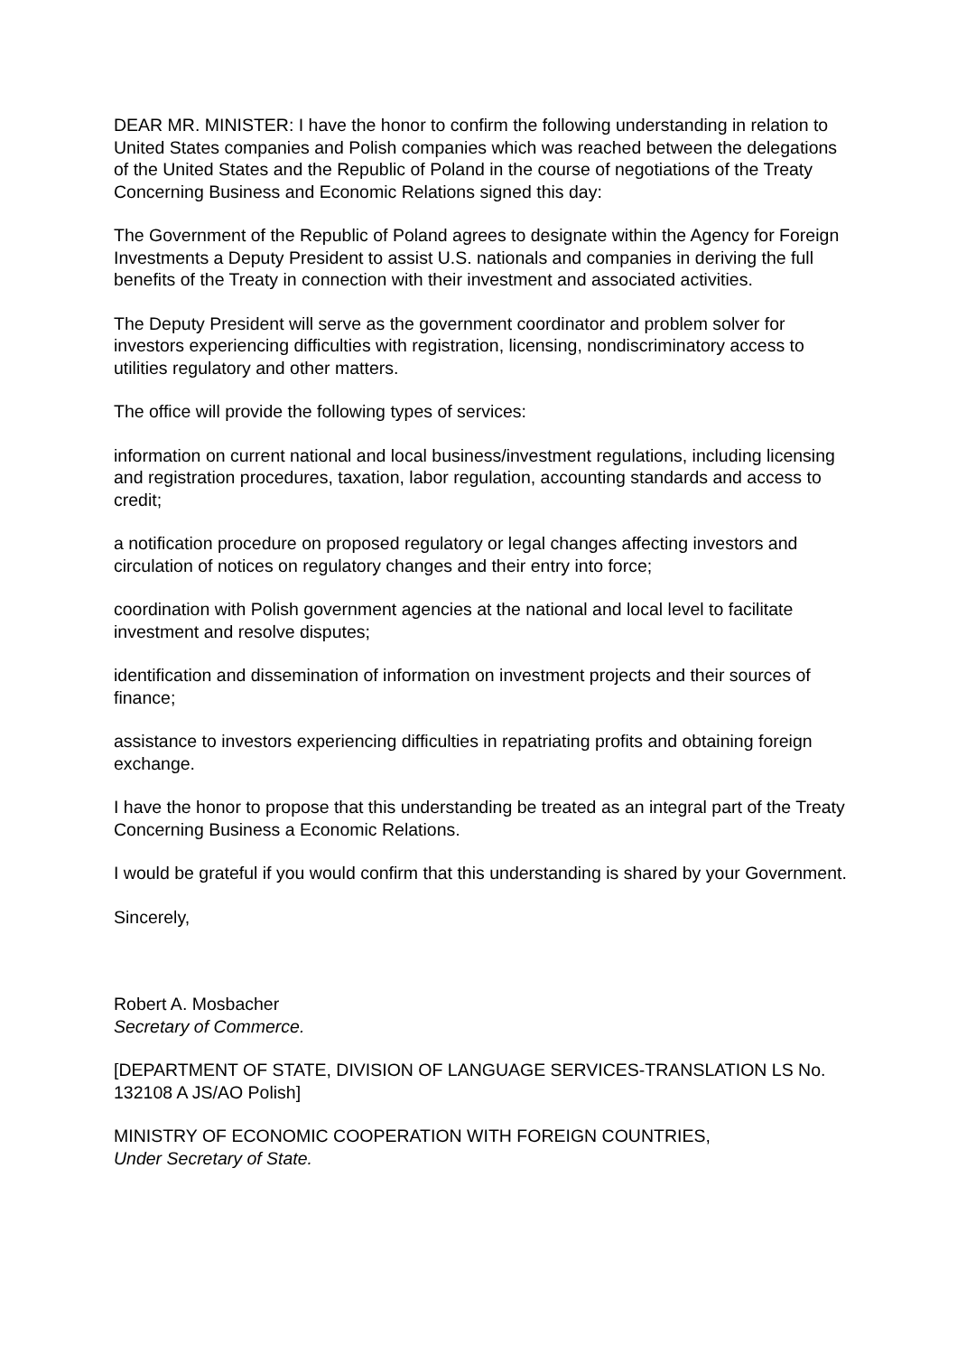DEAR MR. MINISTER: I have the honor to confirm the following understanding in relation to United States companies and Polish companies which was reached between the delegations of the United States and the Republic of Poland in the course of negotiations of the Treaty Concerning Business and Economic Relations signed this day:
The Government of the Republic of Poland agrees to designate within the Agency for Foreign Investments a Deputy President to assist U.S. nationals and companies in deriving the full benefits of the Treaty in connection with their investment and associated activities.
The Deputy President will serve as the government coordinator and problem solver for investors experiencing difficulties with registration, licensing, nondiscriminatory access to utilities regulatory and other matters.
The office will provide the following types of services:
information on current national and local business/investment regulations, including licensing and registration procedures, taxation, labor regulation, accounting standards and access to credit;
a notification procedure on proposed regulatory or legal changes affecting investors and circulation of notices on regulatory changes and their entry into force;
coordination with Polish government agencies at the national and local level to facilitate investment and resolve disputes;
identification and dissemination of information on investment projects and their sources of finance;
assistance to investors experiencing difficulties in repatriating profits and obtaining foreign exchange.
I have the honor to propose that this understanding be treated as an integral part of the Treaty Concerning Business a Economic Relations.
I would be grateful if you would confirm that this understanding is shared by your Government.
Sincerely,
Robert A. Mosbacher
Secretary of Commerce.
[DEPARTMENT OF STATE, DIVISION OF LANGUAGE SERVICES-TRANSLATION LS No. 132108 A JS/AO Polish]
MINISTRY OF ECONOMIC COOPERATION WITH FOREIGN COUNTRIES,
Under Secretary of State.